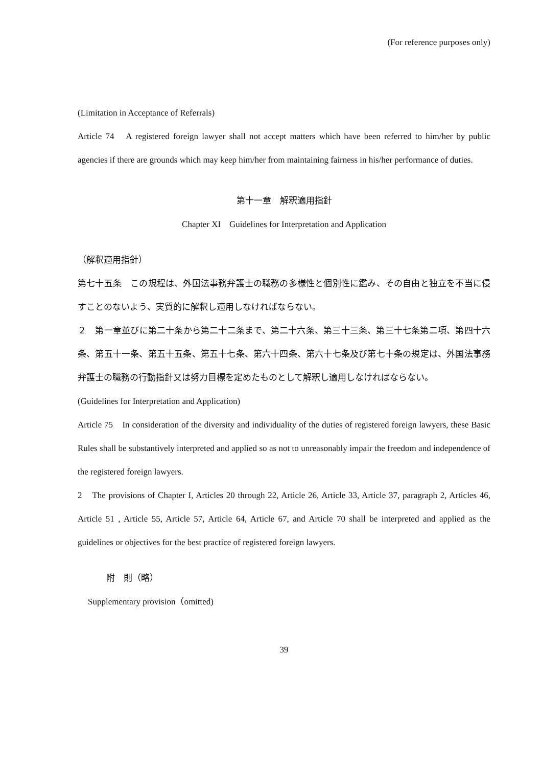(For reference purposes only)
(Limitation in Acceptance of Referrals)
Article 74　A registered foreign lawyer shall not accept matters which have been referred to him/her by public agencies if there are grounds which may keep him/her from maintaining fairness in his/her performance of duties.
第十一章　解釈適用指針
Chapter XI　Guidelines for Interpretation and Application
（解釈適用指針）
第七十五条　この規程は、外国法事務弁護士の職務の多様性と個別性に鑑み、その自由と独立を不当に侵すことのないよう、実質的に解釈し適用しなければならない。
２　第一章並びに第二十条から第二十二条まで、第二十六条、第三十三条、第三十七条第二項、第四十六条、第五十一条、第五十五条、第五十七条、第六十四条、第六十七条及び第七十条の規定は、外国法事務弁護士の職務の行動指針又は努力目標を定めたものとして解釈し適用しなければならない。
(Guidelines for Interpretation and Application)
Article 75　In consideration of the diversity and individuality of the duties of registered foreign lawyers, these Basic Rules shall be substantively interpreted and applied so as not to unreasonably impair the freedom and independence of the registered foreign lawyers.
2　The provisions of Chapter I, Articles 20 through 22, Article 26, Article 33, Article 37, paragraph 2, Articles 46, Article 51 , Article 55, Article 57, Article 64, Article 67, and Article 70 shall be interpreted and applied as the guidelines or objectives for the best practice of registered foreign lawyers.
附　則（略）
Supplementary provision（omitted)
39